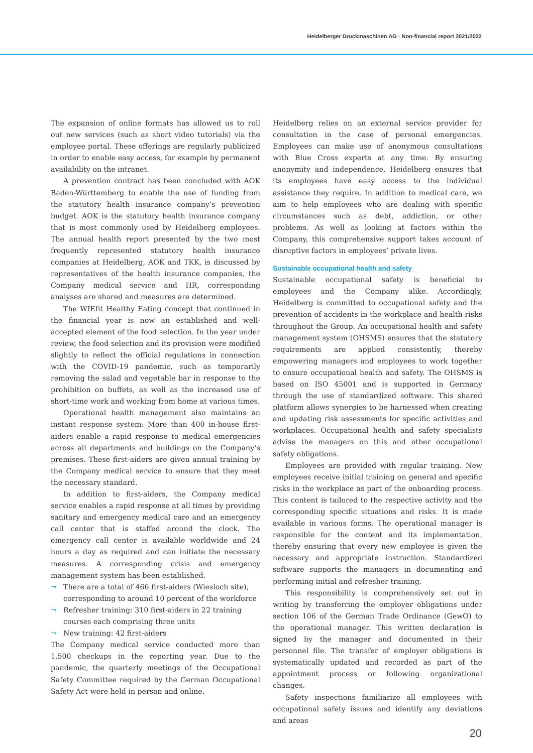Heidelberger Druckmaschinen AG · Non-financial report 2021/2022
The expansion of online formats has allowed us to roll out new services (such as short video tutorials) via the employee portal. These offerings are regularly publicized in order to enable easy access, for example by permanent availability on the intranet.
A prevention contract has been concluded with AOK Baden-Württemberg to enable the use of funding from the statutory health insurance company’s prevention budget. AOK is the statutory health insurance company that is most commonly used by Heidelberg employees. The annual health report presented by the two most frequently represented statutory health insurance companies at Heidelberg, AOK and TKK, is discussed by representatives of the health insurance companies, the Company medical service and HR, corresponding analyses are shared and measures are determined.
The WIEfit Healthy Eating concept that continued in the financial year is now an established and well-accepted element of the food selection. In the year under review, the food selection and its provision were modified slightly to reflect the official regulations in connection with the COVID-19 pandemic, such as temporarily removing the salad and vegetable bar in response to the prohibition on buffets, as well as the increased use of short-time work and working from home at various times.
Operational health management also maintains an instant response system: More than 400 in-house first-aiders enable a rapid response to medical emergencies across all departments and buildings on the Company’s premises. These first-aiders are given annual training by the Company medical service to ensure that they meet the necessary standard.
In addition to first-aiders, the Company medical service enables a rapid response at all times by providing sanitary and emergency medical care and an emergency call center that is staffed around the clock. The emergency call center is available worldwide and 24 hours a day as required and can initiate the necessary measures. A corresponding crisis and emergency management system has been established.
¬ There are a total of 466 first-aiders (Wiesloch site), corresponding to around 10 percent of the workforce
¬ Refresher training: 310 first-aiders in 22 training courses each comprising three units
¬ New training: 42 first-aiders
The Company medical service conducted more than 1,500 checkups in the reporting year. Due to the pandemic, the quarterly meetings of the Occupational Safety Committee required by the German Occupational Safety Act were held in person and online.
Heidelberg relies on an external service provider for consultation in the case of personal emergencies. Employees can make use of anonymous consultations with Blue Cross experts at any time. By ensuring anonymity and independence, Heidelberg ensures that its employees have easy access to the individual assistance they require. In addition to medical care, we aim to help employees who are dealing with specific circumstances such as debt, addiction, or other problems. As well as looking at factors within the Company, this comprehensive support takes account of disruptive factors in employees’ private lives.
Sustainable occupational health and safety
Sustainable occupational safety is beneficial to employees and the Company alike. Accordingly, Heidelberg is committed to occupational safety and the prevention of accidents in the workplace and health risks throughout the Group. An occupational health and safety management system (OHSMS) ensures that the statutory requirements are applied consistently, thereby empowering managers and employees to work together to ensure occupational health and safety. The OHSMS is based on ISO 45001 and is supported in Germany through the use of standardized software. This shared platform allows synergies to be harnessed when creating and updating risk assessments for specific activities and workplaces. Occupational health and safety specialists advise the managers on this and other occupational safety obligations.
Employees are provided with regular training. New employees receive initial training on general and specific risks in the workplace as part of the onboarding process. This content is tailored to the respective activity and the corresponding specific situations and risks. It is made available in various forms. The operational manager is responsible for the content and its implementation, thereby ensuring that every new employee is given the necessary and appropriate instruction. Standardized software supports the managers in documenting and performing initial and refresher training.
This responsibility is comprehensively set out in writing by transferring the employer obligations under section 106 of the German Trade Ordinance (GewO) to the operational manager. This written declaration is signed by the manager and documented in their personnel file. The transfer of employer obligations is systematically updated and recorded as part of the appointment process or following organizational changes.
Safety inspections familiarize all employees with occupational safety issues and identify any deviations and areas
20